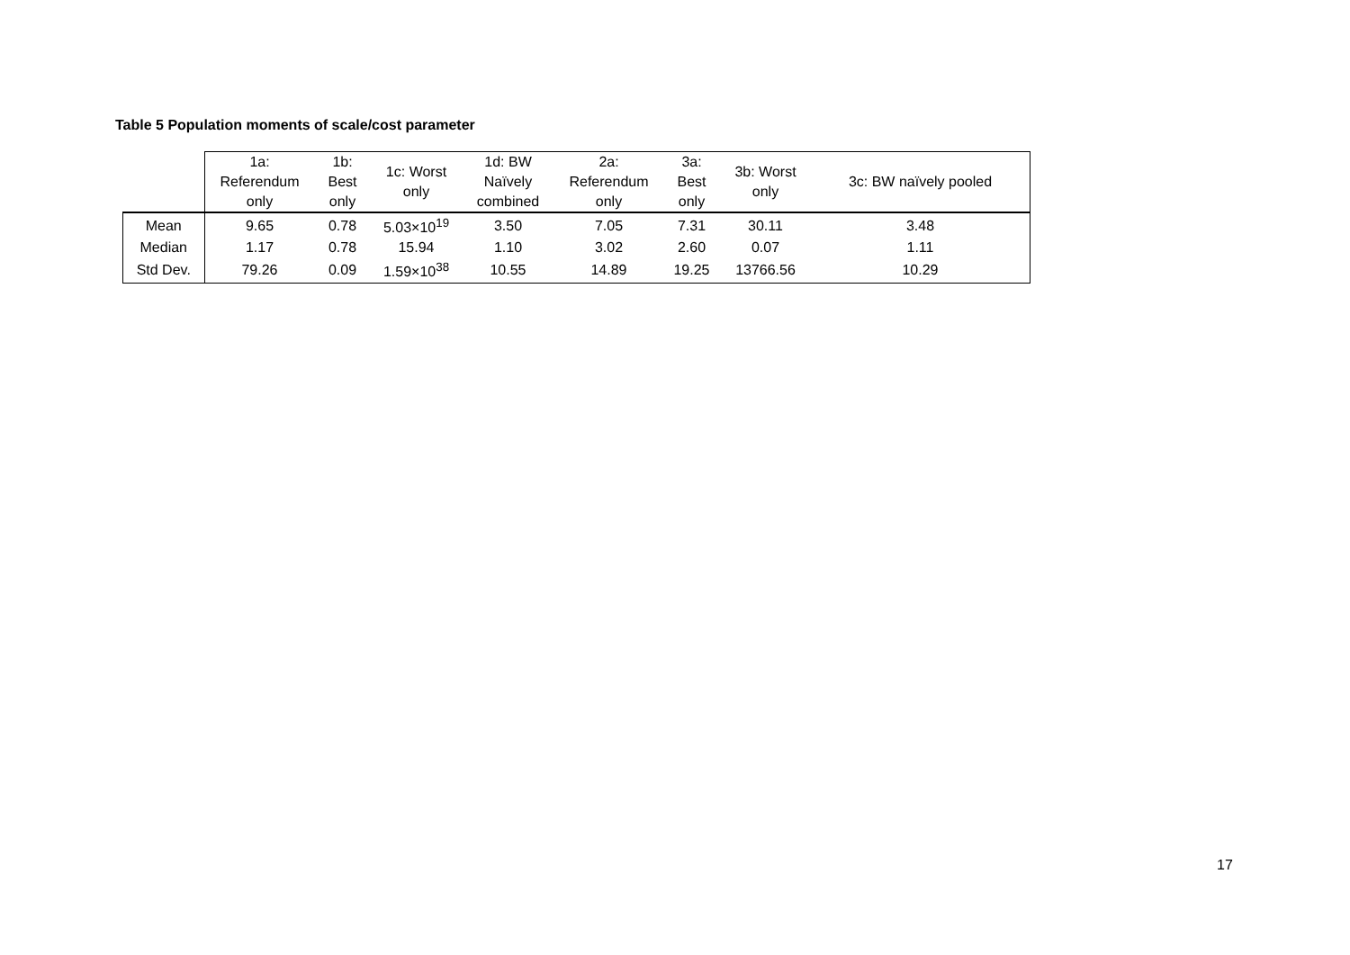Table 5 Population moments of scale/cost parameter
| | 1a: Referendum only | 1b: Best only | 1c: Worst only | 1d: BW Naïvely combined | 2a: Referendum only | 3a: Best only | 3b: Worst only | 3c: BW naïvely pooled |
| --- | --- | --- | --- | --- | --- | --- | --- | --- |
| Mean | 9.65 | 0.78 | 5.03×10<sup>19</sup> | 3.50 | 7.05 | 7.31 | 30.11 | 3.48 |
| Median | 1.17 | 0.78 | 15.94 | 1.10 | 3.02 | 2.60 | 0.07 | 1.11 |
| Std Dev. | 79.26 | 0.09 | 1.59×10<sup>38</sup> | 10.55 | 14.89 | 19.25 | 13766.56 | 10.29 |
17